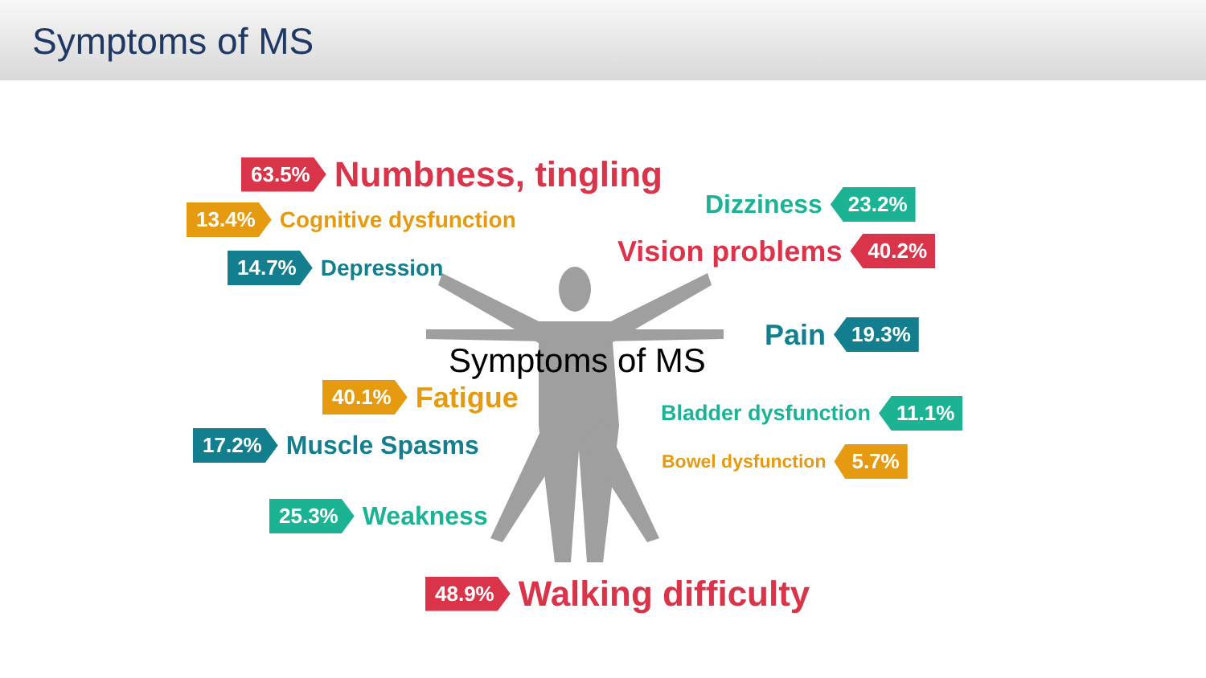Symptoms of MS
Symptoms of MS
63.5% Numbness, tingling
13.4% Cognitive dysfunction
14.7% Depression
Dizziness 23.2%
Vision problems 40.2%
Pain 19.3%
40.1% Fatigue Bladder dysfunction 11.1%
17.2% Muscle Spasms Bowel dysfunction 5.7%
25.3% Weakness
48.9% Walking difficulty